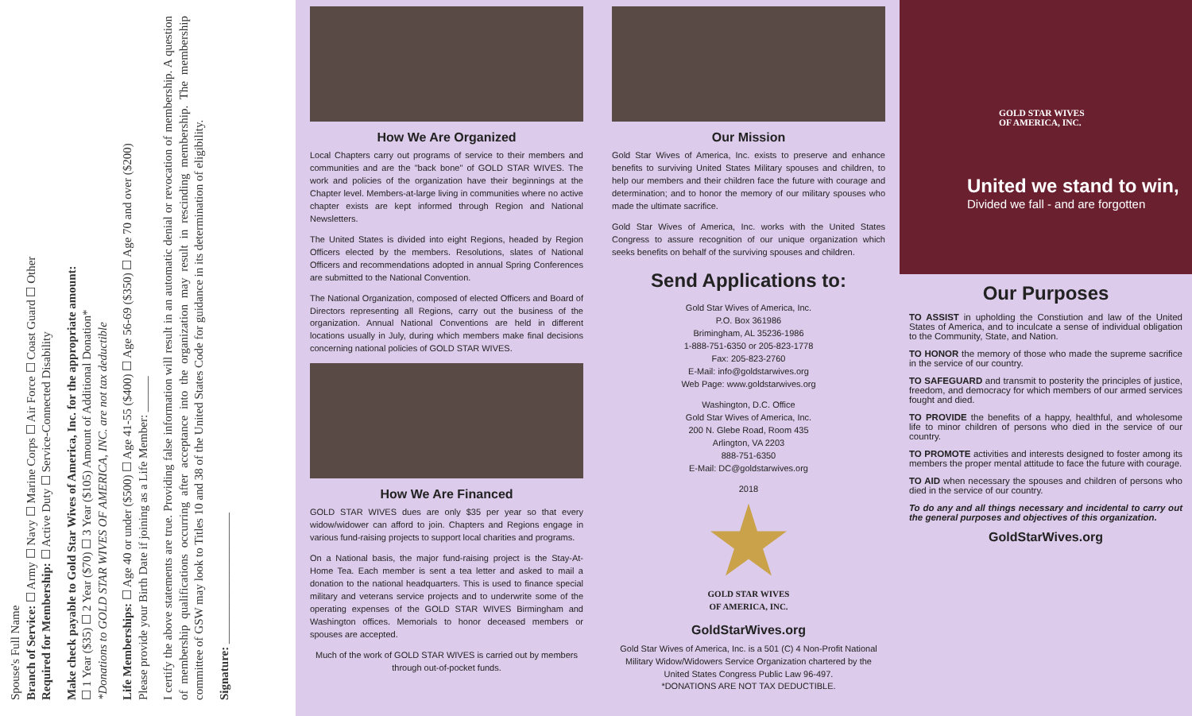Spouse's Full Name
Branch of Service: ☐ Army ☐ Navy ☐ Marine Corps ☐ Air Force ☐ Coast Guard ☐ Other
Required for Membership: ☐ Active Duty ☐ Service-Connected Disability
Make check payable to Gold Star Wives of America, Inc. for the appropriate amount:
☐ 1 Year ($35) ☐ 2 Year ($70) ☐ 3 Year ($105) Amount of Additional Donation*
*Donations to GOLD STAR WIVES OF AMERICA, INC. are not tax deductible
Life Memberships: ☐ Age 40 or under ($500) ☐ Age 41-55 ($400) ☐ Age 56-69 ($350) ☐ Age 70 and over ($200)
Please provide your Birth Date if joining as a Life Member: ______
I certify the above statements are true. Providing false information will result in an automatic denial or revocation of membership. A question of membership qualifications occurring after acceptance into the organization may result in rescinding membership. The membership committee of GSW may look to Titles 10 and 38 of the United States Code for guidance in its determination of eligibility.
Signature: ______________________
How We Are Organized
Local Chapters carry out programs of service to their members and communities and are the "back bone" of GOLD STAR WIVES. The work and policies of the organization have their beginnings at the Chapter level. Members-at-large living in communities where no active chapter exists are kept informed through Region and National Newsletters.
The United States is divided into eight Regions, headed by Region Officers elected by the members. Resolutions, slates of National Officers and recommendations adopted in annual Spring Conferences are submitted to the National Convention.
The National Organization, composed of elected Officers and Board of Directors representing all Regions, carry out the business of the organization. Annual National Conventions are held in different locations usually in July, during which members make final decisions concerning national policies of GOLD STAR WIVES.
How We Are Financed
GOLD STAR WIVES dues are only $35 per year so that every widow/widower can afford to join. Chapters and Regions engage in various fund-raising projects to support local charities and programs.
On a National basis, the major fund-raising project is the Stay-At-Home Tea. Each member is sent a tea letter and asked to mail a donation to the national headquarters. This is used to finance special military and veterans service projects and to underwrite some of the operating expenses of the GOLD STAR WIVES Birmingham and Washington offices. Memorials to honor deceased members or spouses are accepted.
Much of the work of GOLD STAR WIVES is carried out by members through out-of-pocket funds.
Our Mission
Gold Star Wives of America, Inc. exists to preserve and enhance benefits to surviving United States Military spouses and children, to help our members and their children face the future with courage and determination; and to honor the memory of our military spouses who made the ultimate sacrifice.
Gold Star Wives of America, Inc. works with the United States Congress to assure recognition of our unique organization which seeks benefits on behalf of the surviving spouses and children.
Send Applications to:
Gold Star Wives of America, Inc.
P.O. Box 361986
Brimingham, AL 35236-1986
1-888-751-6350 or 205-823-1778
Fax: 205-823-2760
E-Mail: info@goldstarwives.org
Web Page: www.goldstarwives.org
Washington, D.C. Office
Gold Star Wives of America, Inc.
200 N. Glebe Road, Room 435
Arlington, VA 2203
888-751-6350
E-Mail: DC@goldstarwives.org
2018
GOLD STAR WIVES
OF AMERICA, INC.
GoldStarWives.org
Gold Star Wives of America, Inc. is a 501 (C) 4 Non-Profit National Military Widow/Widowers Service Organization chartered by the United States Congress Public Law 96-497.
*DONATIONS ARE NOT TAX DEDUCTIBLE.
GOLD STAR WIVES
OF AMERICA, INC.
United we stand to win,
Divided we fall - and are forgotten
Our Purposes
TO ASSIST in upholding the Constiution and law of the United States of America, and to inculcate a sense of individual obligation to the Community, State, and Nation.
TO HONOR the memory of those who made the supreme sacrifice in the service of our country.
TO SAFEGUARD and transmit to posterity the principles of justice, freedom, and democracy for which members of our armed services fought and died.
TO PROVIDE the benefits of a happy, healthful, and wholesome life to minor children of persons who died in the service of our country.
TO PROMOTE activities and interests designed to foster among its members the proper mental attitude to face the future with courage.
TO AID when necessary the spouses and children of persons who died in the service of our country.
To do any and all things necessary and incidental to carry out the general purposes and objectives of this organization.
GoldStarWives.org